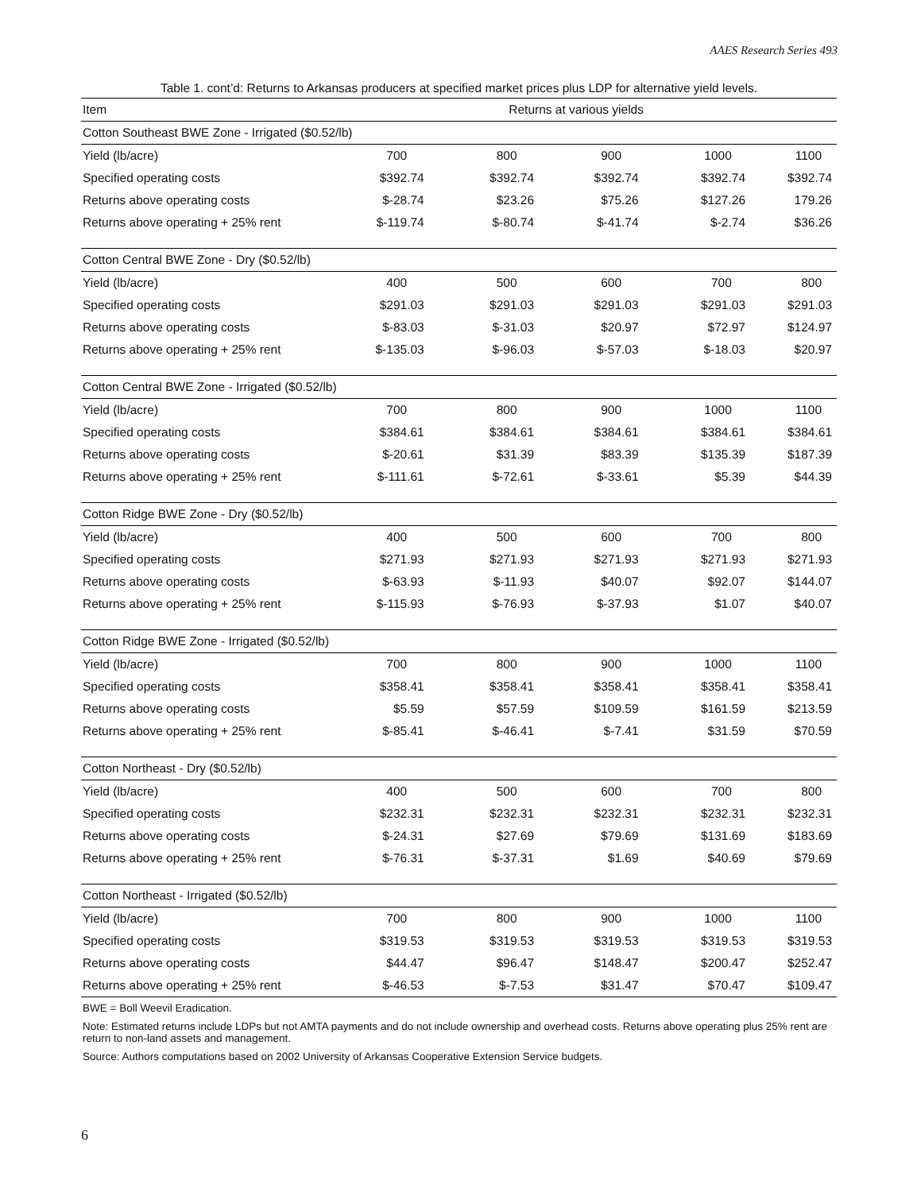AAES Research Series 493
Table 1. cont’d: Returns to Arkansas producers at specified market prices plus LDP for alternative yield levels.
| Item | Returns at various yields | | | | | |
| --- | --- | --- | --- | --- | --- | --- |
| Cotton Southeast BWE Zone - Irrigated ($0.52/lb) | | | | | | |
| Yield (lb/acre) | 700 | 800 | 900 | 1000 | 1100 | |
| Specified operating costs | $392.74 | $392.74 | $392.74 | $392.74 | $392.74 | |
| Returns above operating costs | $-28.74 | $23.26 | $75.26 | $127.26 | 179.26 | |
| Returns above operating + 25% rent | $-119.74 | $-80.74 | $-41.74 | $-2.74 | $36.26 | |
| Cotton Central BWE Zone - Dry ($0.52/lb) | | | | | | |
| Yield (lb/acre) | 400 | 500 | 600 | 700 | 800 | |
| Specified operating costs | $291.03 | $291.03 | $291.03 | $291.03 | $291.03 | |
| Returns above operating costs | $-83.03 | $-31.03 | $20.97 | $72.97 | $124.97 | |
| Returns above operating + 25% rent | $-135.03 | $-96.03 | $-57.03 | $-18.03 | $20.97 | |
| Cotton Central BWE Zone - Irrigated ($0.52/lb) | | | | | | |
| Yield (lb/acre) | 700 | 800 | 900 | 1000 | 1100 | |
| Specified operating costs | $384.61 | $384.61 | $384.61 | $384.61 | $384.61 | |
| Returns above operating costs | $-20.61 | $31.39 | $83.39 | $135.39 | $187.39 | |
| Returns above operating + 25% rent | $-111.61 | $-72.61 | $-33.61 | $5.39 | $44.39 | |
| Cotton Ridge BWE Zone - Dry ($0.52/lb) | | | | | | |
| Yield (lb/acre) | 400 | 500 | 600 | 700 | 800 | |
| Specified operating costs | $271.93 | $271.93 | $271.93 | $271.93 | $271.93 | |
| Returns above operating costs | $-63.93 | $-11.93 | $40.07 | $92.07 | $144.07 | |
| Returns above operating + 25% rent | $-115.93 | $-76.93 | $-37.93 | $1.07 | $40.07 | |
| Cotton Ridge BWE Zone - Irrigated ($0.52/lb) | | | | | | |
| Yield (lb/acre) | 700 | 800 | 900 | 1000 | 1100 | |
| Specified operating costs | $358.41 | $358.41 | $358.41 | $358.41 | $358.41 | |
| Returns above operating costs | $5.59 | $57.59 | $109.59 | $161.59 | $213.59 | |
| Returns above operating + 25% rent | $-85.41 | $-46.41 | $-7.41 | $31.59 | $70.59 | |
| Cotton Northeast - Dry ($0.52/lb) | | | | | | |
| Yield (lb/acre) | 400 | 500 | 600 | 700 | 800 | |
| Specified operating costs | $232.31 | $232.31 | $232.31 | $232.31 | $232.31 | |
| Returns above operating costs | $-24.31 | $27.69 | $79.69 | $131.69 | $183.69 | |
| Returns above operating + 25% rent | $-76.31 | $-37.31 | $1.69 | $40.69 | $79.69 | |
| Cotton Northeast - Irrigated ($0.52/lb) | | | | | | |
| Yield (lb/acre) | 700 | 800 | 900 | 1000 | 1100 | |
| Specified operating costs | $319.53 | $319.53 | $319.53 | $319.53 | $319.53 | |
| Returns above operating costs | $44.47 | $96.47 | $148.47 | $200.47 | $252.47 | |
| Returns above operating + 25% rent | $-46.53 | $-7.53 | $31.47 | $70.47 | $109.47 | |
BWE = Boll Weevil Eradication.
Note: Estimated returns include LDPs but not AMTA payments and do not include ownership and overhead costs. Returns above operating plus 25% rent are return to non-land assets and management.
Source: Authors computations based on 2002 University of Arkansas Cooperative Extension Service budgets.
6